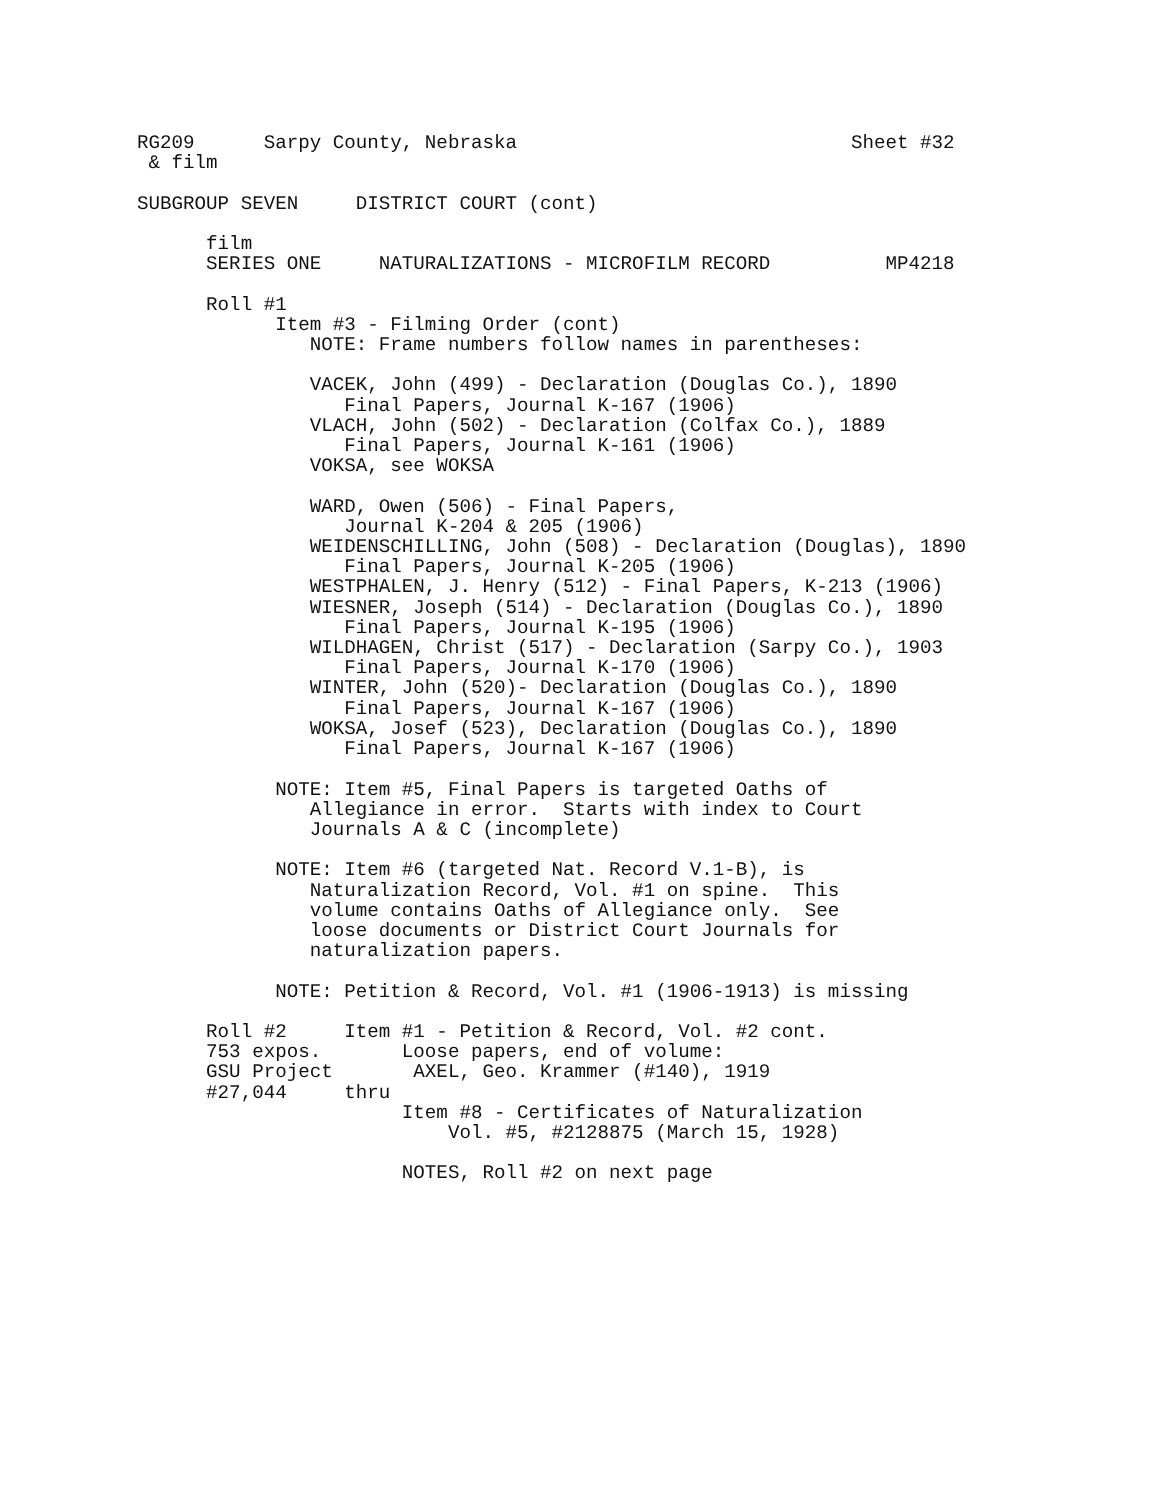RG209      Sarpy County, Nebraska                             Sheet #32
 & film

SUBGROUP SEVEN     DISTRICT COURT (cont)

      film
      SERIES ONE     NATURALIZATIONS - MICROFILM RECORD          MP4218

      Roll #1
            Item #3 - Filming Order (cont)
               NOTE: Frame numbers follow names in parentheses:

               VACEK, John (499) - Declaration (Douglas Co.), 1890
                  Final Papers, Journal K-167 (1906)
               VLACH, John (502) - Declaration (Colfax Co.), 1889
                  Final Papers, Journal K-161 (1906)
               VOKSA, see WOKSA

               WARD, Owen (506) - Final Papers,
                  Journal K-204 & 205 (1906)
               WEIDENSCHILLING, John (508) - Declaration (Douglas), 1890
                  Final Papers, Journal K-205 (1906)
               WESTPHALEN, J. Henry (512) - Final Papers, K-213 (1906)
               WIESNER, Joseph (514) - Declaration (Douglas Co.), 1890
                  Final Papers, Journal K-195 (1906)
               WILDHAGEN, Christ (517) - Declaration (Sarpy Co.), 1903
                  Final Papers, Journal K-170 (1906)
               WINTER, John (520)- Declaration (Douglas Co.), 1890
                  Final Papers, Journal K-167 (1906)
               WOKSA, Josef (523), Declaration (Douglas Co.), 1890
                  Final Papers, Journal K-167 (1906)

            NOTE: Item #5, Final Papers is targeted Oaths of
               Allegiance in error.  Starts with index to Court
               Journals A & C (incomplete)

            NOTE: Item #6 (targeted Nat. Record V.1-B), is
               Naturalization Record, Vol. #1 on spine.  This
               volume contains Oaths of Allegiance only.  See
               loose documents or District Court Journals for
               naturalization papers.

            NOTE: Petition & Record, Vol. #1 (1906-1913) is missing

      Roll #2     Item #1 - Petition & Record, Vol. #2 cont.
      753 expos.       Loose papers, end of volume:
      GSU Project       AXEL, Geo. Krammer (#140), 1919
      #27,044     thru
                       Item #8 - Certificates of Naturalization
                           Vol. #5, #2128875 (March 15, 1928)

                       NOTES, Roll #2 on next page